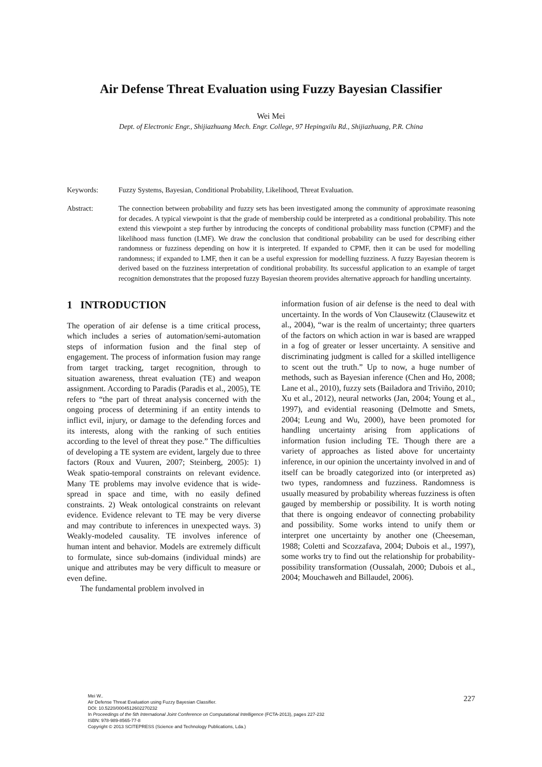Air Defense Threat Evaluation using Fuzzy Bayesian Classifier
Wei Mei
Dept. of Electronic Engr., Shijiazhuang Mech. Engr. College, 97 Hepingxilu Rd., Shijiazhuang, P.R. China
Keywords: Fuzzy Systems, Bayesian, Conditional Probability, Likelihood, Threat Evaluation.
Abstract: The connection between probability and fuzzy sets has been investigated among the community of approximate reasoning for decades. A typical viewpoint is that the grade of membership could be interpreted as a conditional probability. This note extend this viewpoint a step further by introducing the concepts of conditional probability mass function (CPMF) and the likelihood mass function (LMF). We draw the conclusion that conditional probability can be used for describing either randomness or fuzziness depending on how it is interpreted. If expanded to CPMF, then it can be used for modelling randomness; if expanded to LMF, then it can be a useful expression for modelling fuzziness. A fuzzy Bayesian theorem is derived based on the fuzziness interpretation of conditional probability. Its successful application to an example of target recognition demonstrates that the proposed fuzzy Bayesian theorem provides alternative approach for handling uncertainty.
1 INTRODUCTION
The operation of air defense is a time critical process, which includes a series of automation/semi-automation steps of information fusion and the final step of engagement. The process of information fusion may range from target tracking, target recognition, through to situation awareness, threat evaluation (TE) and weapon assignment. According to Paradis (Paradis et al., 2005), TE refers to “the part of threat analysis concerned with the ongoing process of determining if an entity intends to inflict evil, injury, or damage to the defending forces and its interests, along with the ranking of such entities according to the level of threat they pose.” The difficulties of developing a TE system are evident, largely due to three factors (Roux and Vuuren, 2007; Steinberg, 2005): 1) Weak spatio-temporal constraints on relevant evidence. Many TE problems may involve evidence that is wide-spread in space and time, with no easily defined constraints. 2) Weak ontological constraints on relevant evidence. Evidence relevant to TE may be very diverse and may contribute to inferences in unexpected ways. 3) Weakly-modeled causality. TE involves inference of human intent and behavior. Models are extremely difficult to formulate, since sub-domains (individual minds) are unique and attributes may be very difficult to measure or even define.
The fundamental problem involved in
information fusion of air defense is the need to deal with uncertainty. In the words of Von Clausewitz (Clausewitz et al., 2004), “war is the realm of uncertainty; three quarters of the factors on which action in war is based are wrapped in a fog of greater or lesser uncertainty. A sensitive and discriminating judgment is called for a skilled intelligence to scent out the truth.” Up to now, a huge number of methods, such as Bayesian inference (Chen and Ho, 2008; Lane et al., 2010), fuzzy sets (Bailadora and Triviño, 2010; Xu et al., 2012), neural networks (Jan, 2004; Young et al., 1997), and evidential reasoning (Delmotte and Smets, 2004; Leung and Wu, 2000), have been promoted for handling uncertainty arising from applications of information fusion including TE. Though there are a variety of approaches as listed above for uncertainty inference, in our opinion the uncertainty involved in and of itself can be broadly categorized into (or interpreted as) two types, randomness and fuzziness. Randomness is usually measured by probability whereas fuzziness is often gauged by membership or possibility. It is worth noting that there is ongoing endeavor of connecting probability and possibility. Some works intend to unify them or interpret one uncertainty by another one (Cheeseman, 1988; Coletti and Scozzafava, 2004; Dubois et al., 1997), some works try to find out the relationship for probability-possibility transformation (Oussalah, 2000; Dubois et al., 2004; Mouchaweh and Billaudel, 2006).
Mei W..
Air Defense Threat Evaluation using Fuzzy Bayesian Classifier.
DOI: 10.5220/0004512602270232
In Proceedings of the 5th International Joint Conference on Computational Intelligence (FCTA-2013), pages 227-232
ISBN: 978-989-8565-77-8
Copyright © 2013 SCITEPRESS (Science and Technology Publications, Lda.)
227